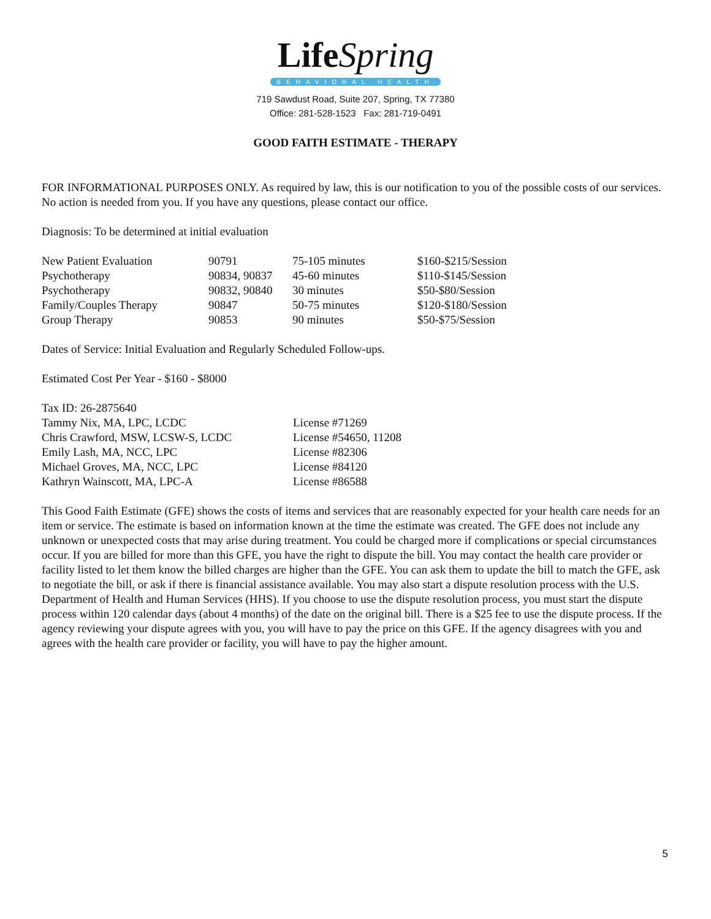Life Spring
BEHAVIORAL HEALTH
719 Sawdust Road, Suite 207, Spring, TX 77380
Office: 281-528-1523 Fax: 281-719-0491
GOOD FAITH ESTIMATE - THERAPY
FOR INFORMATIONAL PURPOSES ONLY. As required by law, this is our notification to you of the possible costs of our services. No action is needed from you. If you have any questions, please contact our office.
Diagnosis: To be determined at initial evaluation
| New Patient Evaluation | 90791 | 75-105 minutes | $160-$215/Session |
| Psychotherapy | 90834, 90837 | 45-60 minutes | $110-$145/Session |
| Psychotherapy | 90832, 90840 | 30 minutes | $50-$80/Session |
| Family/Couples Therapy | 90847 | 50-75 minutes | $120-$180/Session |
| Group Therapy | 90853 | 90 minutes | $50-$75/Session |
Dates of Service: Initial Evaluation and Regularly Scheduled Follow-ups.
Estimated Cost Per Year - $160 - $8000
| Tax ID: 26-2875640 | |
| Tammy Nix, MA, LPC, LCDC | License #71269 |
| Chris Crawford, MSW, LCSW-S, LCDC | License #54650, 11208 |
| Emily Lash, MA, NCC, LPC | License #82306 |
| Michael Groves, MA, NCC, LPC | License #84120 |
| Kathryn Wainscott, MA, LPC-A | License #86588 |
This Good Faith Estimate (GFE) shows the costs of items and services that are reasonably expected for your health care needs for an item or service. The estimate is based on information known at the time the estimate was created. The GFE does not include any unknown or unexpected costs that may arise during treatment. You could be charged more if complications or special circumstances occur. If you are billed for more than this GFE, you have the right to dispute the bill. You may contact the health care provider or facility listed to let them know the billed charges are higher than the GFE. You can ask them to update the bill to match the GFE, ask to negotiate the bill, or ask if there is financial assistance available. You may also start a dispute resolution process with the U.S. Department of Health and Human Services (HHS). If you choose to use the dispute resolution process, you must start the dispute process within 120 calendar days (about 4 months) of the date on the original bill. There is a $25 fee to use the dispute process. If the agency reviewing your dispute agrees with you, you will have to pay the price on this GFE. If the agency disagrees with you and agrees with the health care provider or facility, you will have to pay the higher amount.
5